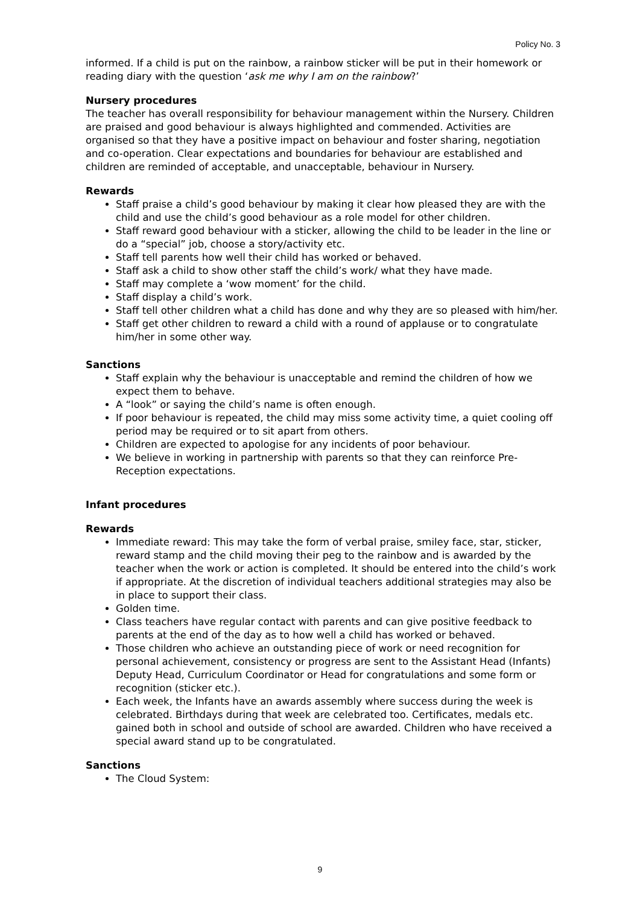Policy No. 3
informed. If a child is put on the rainbow, a rainbow sticker will be put in their homework or reading diary with the question ‘ask me why I am on the rainbow?’
Nursery procedures
The teacher has overall responsibility for behaviour management within the Nursery. Children are praised and good behaviour is always highlighted and commended. Activities are organised so that they have a positive impact on behaviour and foster sharing, negotiation and co-operation. Clear expectations and boundaries for behaviour are established and children are reminded of acceptable, and unacceptable, behaviour in Nursery.
Rewards
Staff praise a child’s good behaviour by making it clear how pleased they are with the child and use the child’s good behaviour as a role model for other children.
Staff reward good behaviour with a sticker, allowing the child to be leader in the line or do a “special” job, choose a story/activity etc.
Staff tell parents how well their child has worked or behaved.
Staff ask a child to show other staff the child’s work/ what they have made.
Staff may complete a ‘wow moment’ for the child.
Staff display a child’s work.
Staff tell other children what a child has done and why they are so pleased with him/her.
Staff get other children to reward a child with a round of applause or to congratulate him/her in some other way.
Sanctions
Staff explain why the behaviour is unacceptable and remind the children of how we expect them to behave.
A “look” or saying the child’s name is often enough.
If poor behaviour is repeated, the child may miss some activity time, a quiet cooling off period may be required or to sit apart from others.
Children are expected to apologise for any incidents of poor behaviour.
We believe in working in partnership with parents so that they can reinforce Pre-Reception expectations.
Infant procedures
Rewards
Immediate reward: This may take the form of verbal praise, smiley face, star, sticker, reward stamp and the child moving their peg to the rainbow and is awarded by the teacher when the work or action is completed. It should be entered into the child’s work if appropriate. At the discretion of individual teachers additional strategies may also be in place to support their class.
Golden time.
Class teachers have regular contact with parents and can give positive feedback to parents at the end of the day as to how well a child has worked or behaved.
Those children who achieve an outstanding piece of work or need recognition for personal achievement, consistency or progress are sent to the Assistant Head (Infants) Deputy Head, Curriculum Coordinator or Head for congratulations and some form or recognition (sticker etc.).
Each week, the Infants have an awards assembly where success during the week is celebrated. Birthdays during that week are celebrated too. Certificates, medals etc. gained both in school and outside of school are awarded. Children who have received a special award stand up to be congratulated.
Sanctions
The Cloud System:
9